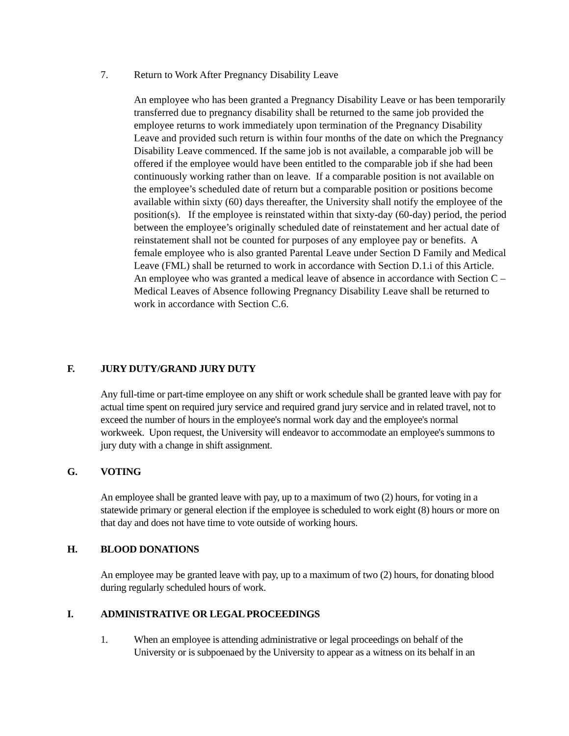7. Return to Work After Pregnancy Disability Leave
An employee who has been granted a Pregnancy Disability Leave or has been temporarily transferred due to pregnancy disability shall be returned to the same job provided the employee returns to work immediately upon termination of the Pregnancy Disability Leave and provided such return is within four months of the date on which the Pregnancy Disability Leave commenced. If the same job is not available, a comparable job will be offered if the employee would have been entitled to the comparable job if she had been continuously working rather than on leave. If a comparable position is not available on the employee’s scheduled date of return but a comparable position or positions become available within sixty (60) days thereafter, the University shall notify the employee of the position(s). If the employee is reinstated within that sixty-day (60-day) period, the period between the employee’s originally scheduled date of reinstatement and her actual date of reinstatement shall not be counted for purposes of any employee pay or benefits. A female employee who is also granted Parental Leave under Section D Family and Medical Leave (FML) shall be returned to work in accordance with Section D.1.i of this Article. An employee who was granted a medical leave of absence in accordance with Section C – Medical Leaves of Absence following Pregnancy Disability Leave shall be returned to work in accordance with Section C.6.
F. JURY DUTY/GRAND JURY DUTY
Any full-time or part-time employee on any shift or work schedule shall be granted leave with pay for actual time spent on required jury service and required grand jury service and in related travel, not to exceed the number of hours in the employee's normal work day and the employee's normal workweek. Upon request, the University will endeavor to accommodate an employee's summons to jury duty with a change in shift assignment.
G. VOTING
An employee shall be granted leave with pay, up to a maximum of two (2) hours, for voting in a statewide primary or general election if the employee is scheduled to work eight (8) hours or more on that day and does not have time to vote outside of working hours.
H. BLOOD DONATIONS
An employee may be granted leave with pay, up to a maximum of two (2) hours, for donating blood during regularly scheduled hours of work.
I. ADMINISTRATIVE OR LEGAL PROCEEDINGS
1. When an employee is attending administrative or legal proceedings on behalf of the University or is subpoenaed by the University to appear as a witness on its behalf in an